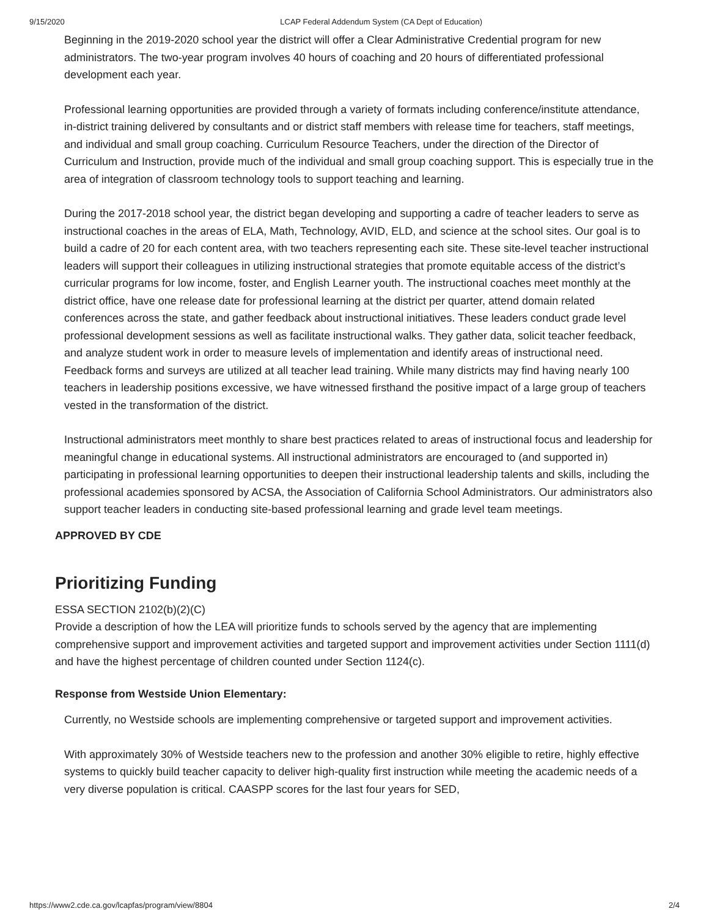9/15/2020 LCAP Federal Addendum System (CA Dept of Education)
Beginning in the 2019-2020 school year the district will offer a Clear Administrative Credential program for new administrators. The two-year program involves 40 hours of coaching and 20 hours of differentiated professional development each year.
Professional learning opportunities are provided through a variety of formats including conference/institute attendance, in-district training delivered by consultants and or district staff members with release time for teachers, staff meetings, and individual and small group coaching. Curriculum Resource Teachers, under the direction of the Director of Curriculum and Instruction, provide much of the individual and small group coaching support. This is especially true in the area of integration of classroom technology tools to support teaching and learning.
During the 2017-2018 school year, the district began developing and supporting a cadre of teacher leaders to serve as instructional coaches in the areas of ELA, Math, Technology, AVID, ELD, and science at the school sites. Our goal is to build a cadre of 20 for each content area, with two teachers representing each site. These site-level teacher instructional leaders will support their colleagues in utilizing instructional strategies that promote equitable access of the district’s curricular programs for low income, foster, and English Learner youth. The instructional coaches meet monthly at the district office, have one release date for professional learning at the district per quarter, attend domain related conferences across the state, and gather feedback about instructional initiatives. These leaders conduct grade level professional development sessions as well as facilitate instructional walks. They gather data, solicit teacher feedback, and analyze student work in order to measure levels of implementation and identify areas of instructional need. Feedback forms and surveys are utilized at all teacher lead training. While many districts may find having nearly 100 teachers in leadership positions excessive, we have witnessed firsthand the positive impact of a large group of teachers vested in the transformation of the district.
Instructional administrators meet monthly to share best practices related to areas of instructional focus and leadership for meaningful change in educational systems. All instructional administrators are encouraged to (and supported in) participating in professional learning opportunities to deepen their instructional leadership talents and skills, including the professional academies sponsored by ACSA, the Association of California School Administrators. Our administrators also support teacher leaders in conducting site-based professional learning and grade level team meetings.
APPROVED BY CDE
Prioritizing Funding
ESSA SECTION 2102(b)(2)(C)
Provide a description of how the LEA will prioritize funds to schools served by the agency that are implementing comprehensive support and improvement activities and targeted support and improvement activities under Section 1111(d) and have the highest percentage of children counted under Section 1124(c).
Response from Westside Union Elementary:
Currently, no Westside schools are implementing comprehensive or targeted support and improvement activities.
With approximately 30% of Westside teachers new to the profession and another 30% eligible to retire, highly effective systems to quickly build teacher capacity to deliver high-quality first instruction while meeting the academic needs of a very diverse population is critical. CAASPP scores for the last four years for SED,
https://www2.cde.ca.gov/lcapfas/program/view/8804 2/4